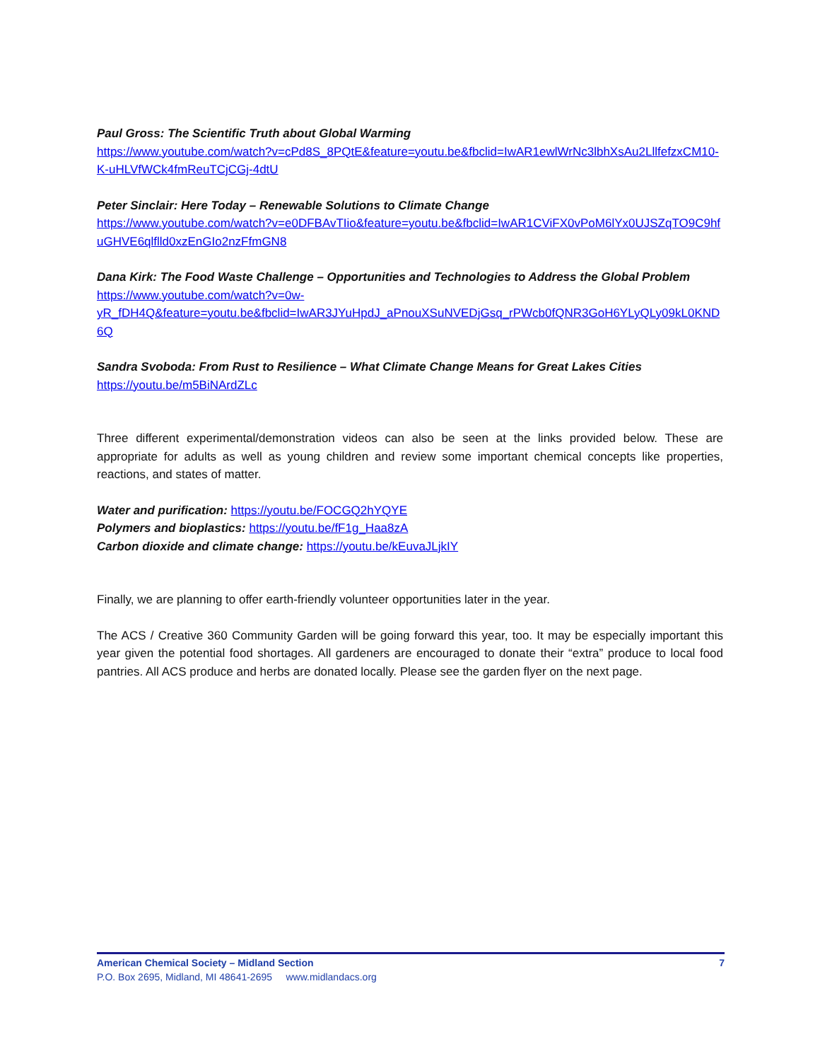Paul Gross: The Scientific Truth about Global Warming
https://www.youtube.com/watch?v=cPd8S_8PQtE&feature=youtu.be&fbclid=IwAR1ewlWrNc3lbhXsAu2LllfefzxCM10-K-uHLVfWCk4fmReuTCjCGj-4dtU
Peter Sinclair: Here Today – Renewable Solutions to Climate Change
https://www.youtube.com/watch?v=e0DFBAvTIio&feature=youtu.be&fbclid=IwAR1CViFX0vPoM6lYx0UJSZqTO9C9hfuGHVE6qlflld0xzEnGIo2nzFfmGN8
Dana Kirk: The Food Waste Challenge – Opportunities and Technologies to Address the Global Problem
https://www.youtube.com/watch?v=0w-
yR_fDH4Q&feature=youtu.be&fbclid=IwAR3JYuHpdJ_aPnouXSuNVEDjGsq_rPWcb0fQNR3GoH6YLyQLy09kL0KND6Q
Sandra Svoboda: From Rust to Resilience – What Climate Change Means for Great Lakes Cities
https://youtu.be/m5BiNArdZLc
Three different experimental/demonstration videos can also be seen at the links provided below. These are appropriate for adults as well as young children and review some important chemical concepts like properties, reactions, and states of matter.
Water and purification: https://youtu.be/FOCGQ2hYQYE
Polymers and bioplastics: https://youtu.be/fF1g_Haa8zA
Carbon dioxide and climate change: https://youtu.be/kEuvaJLjkIY
Finally, we are planning to offer earth-friendly volunteer opportunities later in the year.
The ACS / Creative 360 Community Garden will be going forward this year, too. It may be especially important this year given the potential food shortages. All gardeners are encouraged to donate their “extra” produce to local food pantries. All ACS produce and herbs are donated locally. Please see the garden flyer on the next page.
American Chemical Society – Midland Section 7
P.O. Box 2695, Midland, MI 48641-2695 www.midlandacs.org